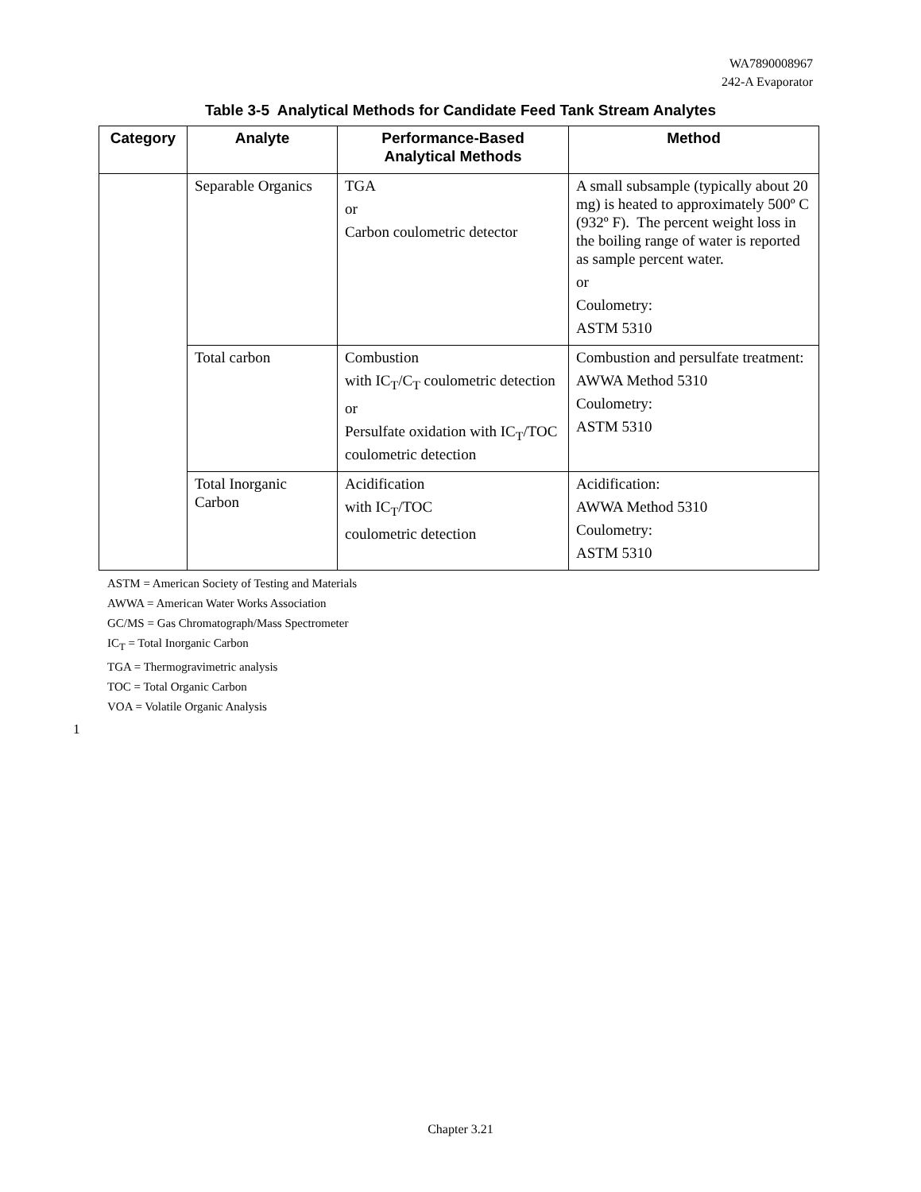WA7890008967
242-A Evaporator
Table 3-5 Analytical Methods for Candidate Feed Tank Stream Analytes
| Category | Analyte | Performance-Based Analytical Methods | Method |
| --- | --- | --- | --- |
| | Separable Organics | TGA or Carbon coulometric detector | A small subsample (typically about 20 mg) is heated to approximately 500º C (932º F). The percent weight loss in the boiling range of water is reported as sample percent water. or Coulometry: ASTM 5310 |
| | Total carbon | Combustion with IC<sub>T</sub>/C<sub>T</sub> coulometric detection or Persulfate oxidation with IC<sub>T</sub>/TOC coulometric detection | Combustion and persulfate treatment: AWWA Method 5310 Coulometry: ASTM 5310 |
| | Total Inorganic Carbon | Acidification with IC<sub>T</sub>/TOC coulometric detection | Acidification: AWWA Method 5310 Coulometry: ASTM 5310 |
ASTM = American Society of Testing and Materials
AWWA = American Water Works Association
GC/MS = Gas Chromatograph/Mass Spectrometer
IC<sub>T</sub> = Total Inorganic Carbon
TGA = Thermogravimetric analysis
TOC = Total Organic Carbon
VOA = Volatile Organic Analysis
1
Chapter 3.21